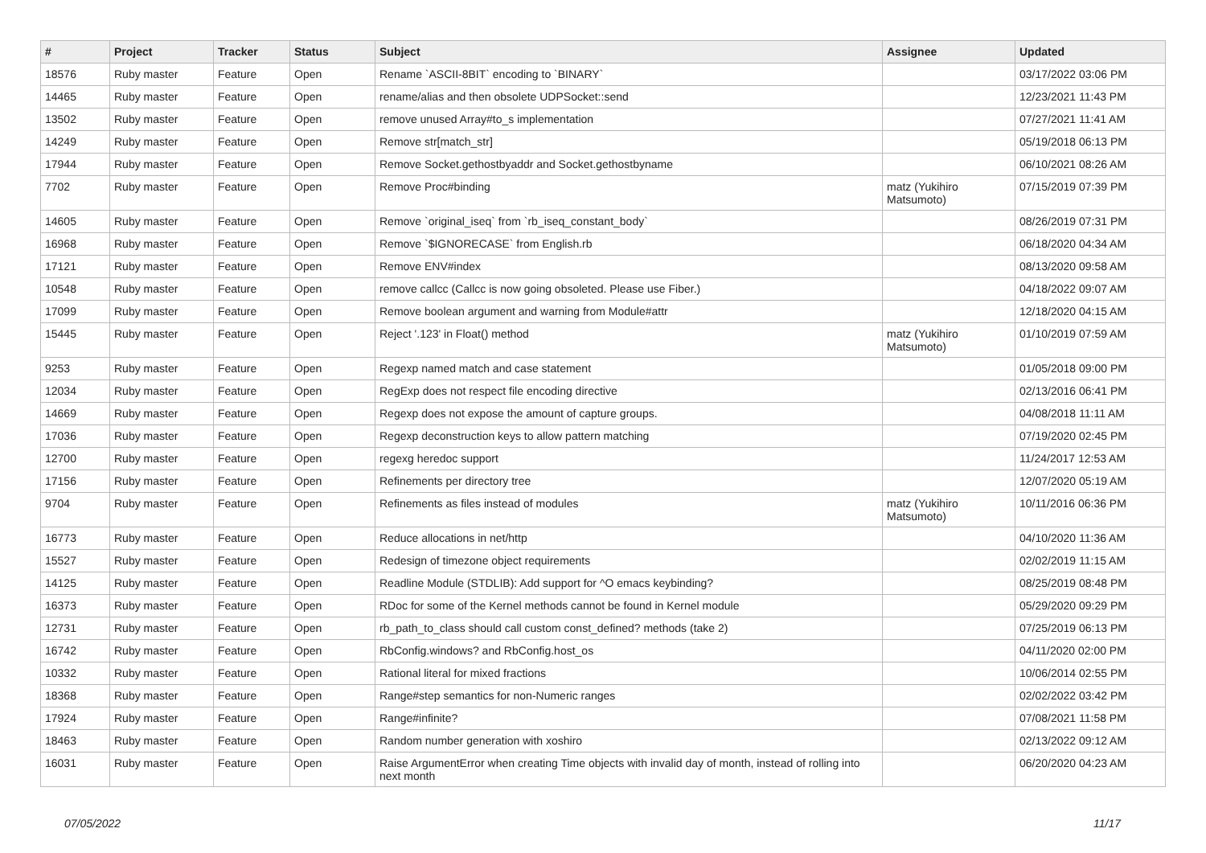| # | Project | Tracker | Status | Subject | Assignee | Updated |
| --- | --- | --- | --- | --- | --- | --- |
| 18576 | Ruby master | Feature | Open | Rename `ASCII-8BIT` encoding to `BINARY` | | 03/17/2022 03:06 PM |
| 14465 | Ruby master | Feature | Open | rename/alias and then obsolete UDPSocket::send | | 12/23/2021 11:43 PM |
| 13502 | Ruby master | Feature | Open | remove unused Array#to_s implementation | | 07/27/2021 11:41 AM |
| 14249 | Ruby master | Feature | Open | Remove str[match_str] | | 05/19/2018 06:13 PM |
| 17944 | Ruby master | Feature | Open | Remove Socket.gethostbyaddr and Socket.gethostbyname | | 06/10/2021 08:26 AM |
| 7702 | Ruby master | Feature | Open | Remove Proc#binding | matz (Yukihiro Matsumoto) | 07/15/2019 07:39 PM |
| 14605 | Ruby master | Feature | Open | Remove `original_iseq` from `rb_iseq_constant_body` | | 08/26/2019 07:31 PM |
| 16968 | Ruby master | Feature | Open | Remove `$IGNORECASE` from English.rb | | 06/18/2020 04:34 AM |
| 17121 | Ruby master | Feature | Open | Remove ENV#index | | 08/13/2020 09:58 AM |
| 10548 | Ruby master | Feature | Open | remove callcc (Callcc is now going obsoleted. Please use Fiber.) | | 04/18/2022 09:07 AM |
| 17099 | Ruby master | Feature | Open | Remove boolean argument and warning from Module#attr | | 12/18/2020 04:15 AM |
| 15445 | Ruby master | Feature | Open | Reject '.123' in Float() method | matz (Yukihiro Matsumoto) | 01/10/2019 07:59 AM |
| 9253 | Ruby master | Feature | Open | Regexp named match and case statement | | 01/05/2018 09:00 PM |
| 12034 | Ruby master | Feature | Open | RegExp does not respect file encoding directive | | 02/13/2016 06:41 PM |
| 14669 | Ruby master | Feature | Open | Regexp does not expose the amount of capture groups. | | 04/08/2018 11:11 AM |
| 17036 | Ruby master | Feature | Open | Regexp deconstruction keys to allow pattern matching | | 07/19/2020 02:45 PM |
| 12700 | Ruby master | Feature | Open | regexg heredoc support | | 11/24/2017 12:53 AM |
| 17156 | Ruby master | Feature | Open | Refinements per directory tree | | 12/07/2020 05:19 AM |
| 9704 | Ruby master | Feature | Open | Refinements as files instead of modules | matz (Yukihiro Matsumoto) | 10/11/2016 06:36 PM |
| 16773 | Ruby master | Feature | Open | Reduce allocations in net/http | | 04/10/2020 11:36 AM |
| 15527 | Ruby master | Feature | Open | Redesign of timezone object requirements | | 02/02/2019 11:15 AM |
| 14125 | Ruby master | Feature | Open | Readline Module (STDLIB): Add support for ^O emacs keybinding? | | 08/25/2019 08:48 PM |
| 16373 | Ruby master | Feature | Open | RDoc for some of the Kernel methods cannot be found in Kernel module | | 05/29/2020 09:29 PM |
| 12731 | Ruby master | Feature | Open | rb_path_to_class should call custom const_defined? methods (take 2) | | 07/25/2019 06:13 PM |
| 16742 | Ruby master | Feature | Open | RbConfig.windows? and RbConfig.host_os | | 04/11/2020 02:00 PM |
| 10332 | Ruby master | Feature | Open | Rational literal for mixed fractions | | 10/06/2014 02:55 PM |
| 18368 | Ruby master | Feature | Open | Range#step semantics for non-Numeric ranges | | 02/02/2022 03:42 PM |
| 17924 | Ruby master | Feature | Open | Range#infinite? | | 07/08/2021 11:58 PM |
| 18463 | Ruby master | Feature | Open | Random number generation with xoshiro | | 02/13/2022 09:12 AM |
| 16031 | Ruby master | Feature | Open | Raise ArgumentError when creating Time objects with invalid day of month, instead of rolling into next month | | 06/20/2020 04:23 AM |
07/05/2022 11/17